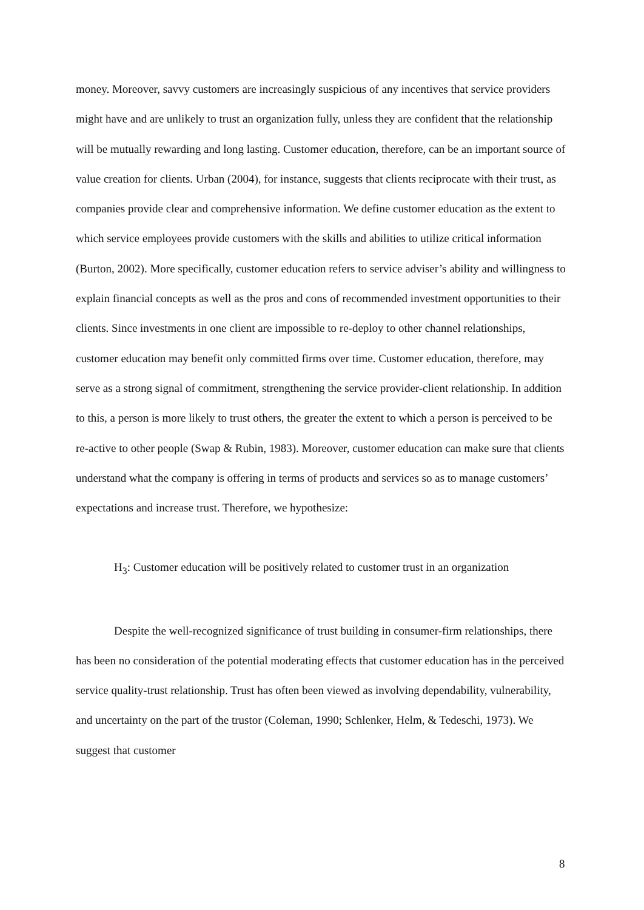money. Moreover, savvy customers are increasingly suspicious of any incentives that service providers might have and are unlikely to trust an organization fully, unless they are confident that the relationship will be mutually rewarding and long lasting. Customer education, therefore, can be an important source of value creation for clients. Urban (2004), for instance, suggests that clients reciprocate with their trust, as companies provide clear and comprehensive information. We define customer education as the extent to which service employees provide customers with the skills and abilities to utilize critical information (Burton, 2002). More specifically, customer education refers to service adviser’s ability and willingness to explain financial concepts as well as the pros and cons of recommended investment opportunities to their clients. Since investments in one client are impossible to re-deploy to other channel relationships, customer education may benefit only committed firms over time. Customer education, therefore, may serve as a strong signal of commitment, strengthening the service provider-client relationship. In addition to this, a person is more likely to trust others, the greater the extent to which a person is perceived to be re-active to other people (Swap & Rubin, 1983). Moreover, customer education can make sure that clients understand what the company is offering in terms of products and services so as to manage customers’ expectations and increase trust. Therefore, we hypothesize:
H<sub>3</sub>: Customer education will be positively related to customer trust in an organization
Despite the well-recognized significance of trust building in consumer-firm relationships, there has been no consideration of the potential moderating effects that customer education has in the perceived service quality-trust relationship. Trust has often been viewed as involving dependability, vulnerability, and uncertainty on the part of the trustor (Coleman, 1990; Schlenker, Helm, & Tedeschi, 1973). We suggest that customer
8